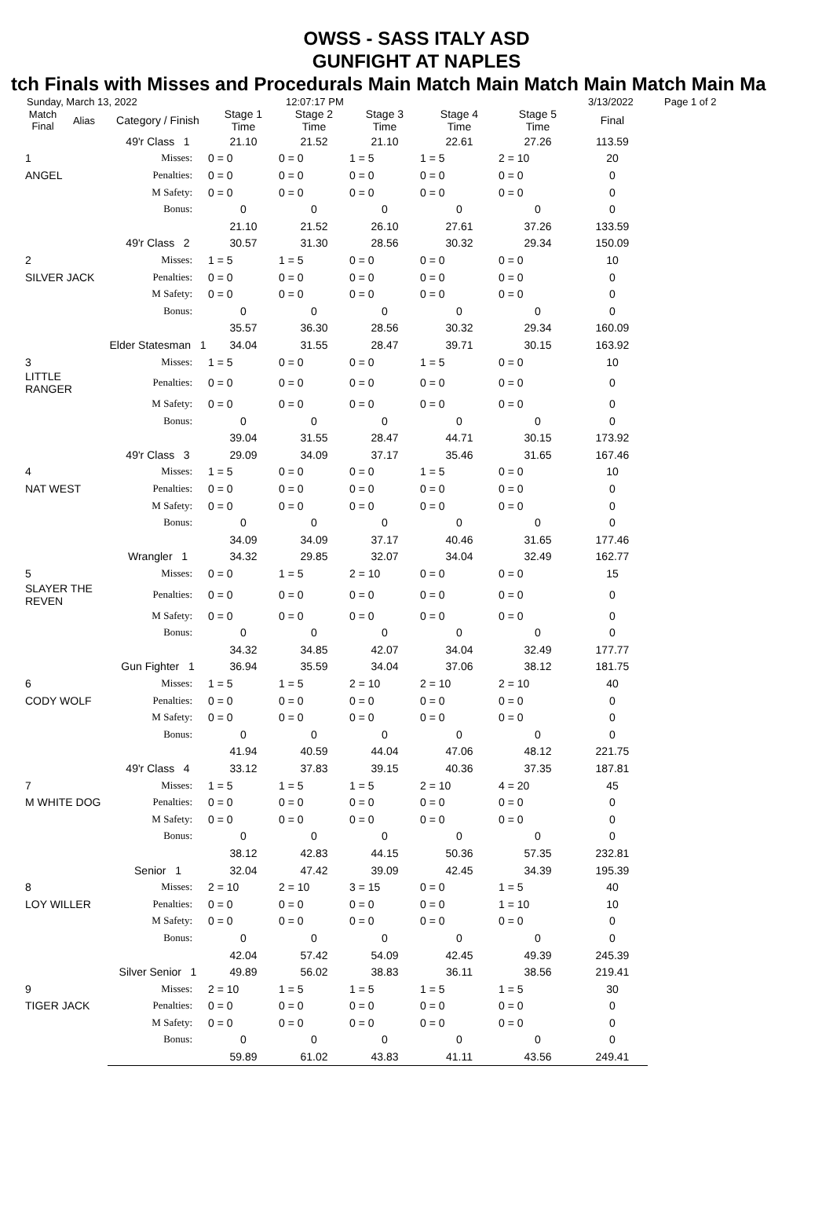OWSS - SASS ITALY ASD
GUNFIGHT AT NAPLES
tch Finals with Misses and Procedurals Main Match Main Match Main Match Main Ma
Sunday, March 13, 2022 12:07:17 PM 3/13/2022 Page 1 of 2
| Match Final | Alias | Category / Finish | Stage 1 Time | Stage 2 Time | Stage 3 Time | Stage 4 Time | Stage 5 Time | Final |
| --- | --- | --- | --- | --- | --- | --- | --- | --- |
| | | 49'r Class 1 | 21.10 | 21.52 | 21.10 | 22.61 | 27.26 | 113.59 |
| 1 | | Misses: | 0 = 0 | 0 = 0 | 1 = 5 | 1 = 5 | 2 = 10 | 20 |
| ANGEL | | Penalties: | 0 = 0 | 0 = 0 | 0 = 0 | 0 = 0 | 0 = 0 | 0 |
| | | M Safety: | 0 = 0 | 0 = 0 | 0 = 0 | 0 = 0 | 0 = 0 | 0 |
| | | Bonus: | 0 | 0 | 0 | 0 | 0 | 0 |
| | | | 21.10 | 21.52 | 26.10 | 27.61 | 37.26 | 133.59 |
| | | 49'r Class 2 | 30.57 | 31.30 | 28.56 | 30.32 | 29.34 | 150.09 |
| 2 | | Misses: | 1 = 5 | 1 = 5 | 0 = 0 | 0 = 0 | 0 = 0 | 10 |
| SILVER JACK | | Penalties: | 0 = 0 | 0 = 0 | 0 = 0 | 0 = 0 | 0 = 0 | 0 |
| | | M Safety: | 0 = 0 | 0 = 0 | 0 = 0 | 0 = 0 | 0 = 0 | 0 |
| | | Bonus: | 0 | 0 | 0 | 0 | 0 | 0 |
| | | | 35.57 | 36.30 | 28.56 | 30.32 | 29.34 | 160.09 |
| | | Elder Statesman 1 | 34.04 | 31.55 | 28.47 | 39.71 | 30.15 | 163.92 |
| 3 | | Misses: | 1 = 5 | 0 = 0 | 0 = 0 | 1 = 5 | 0 = 0 | 10 |
| LITTLE RANGER | | Penalties: | 0 = 0 | 0 = 0 | 0 = 0 | 0 = 0 | 0 = 0 | 0 |
| | | M Safety: | 0 = 0 | 0 = 0 | 0 = 0 | 0 = 0 | 0 = 0 | 0 |
| | | Bonus: | 0 | 0 | 0 | 0 | 0 | 0 |
| | | | 39.04 | 31.55 | 28.47 | 44.71 | 30.15 | 173.92 |
| | | 49'r Class 3 | 29.09 | 34.09 | 37.17 | 35.46 | 31.65 | 167.46 |
| 4 | | Misses: | 1 = 5 | 0 = 0 | 0 = 0 | 1 = 5 | 0 = 0 | 10 |
| NAT WEST | | Penalties: | 0 = 0 | 0 = 0 | 0 = 0 | 0 = 0 | 0 = 0 | 0 |
| | | M Safety: | 0 = 0 | 0 = 0 | 0 = 0 | 0 = 0 | 0 = 0 | 0 |
| | | Bonus: | 0 | 0 | 0 | 0 | 0 | 0 |
| | | | 34.09 | 34.09 | 37.17 | 40.46 | 31.65 | 177.46 |
| | | Wrangler 1 | 34.32 | 29.85 | 32.07 | 34.04 | 32.49 | 162.77 |
| 5 | | Misses: | 0 = 0 | 1 = 5 | 2 = 10 | 0 = 0 | 0 = 0 | 15 |
| SLAYER THE REVEN | | Penalties: | 0 = 0 | 0 = 0 | 0 = 0 | 0 = 0 | 0 = 0 | 0 |
| | | M Safety: | 0 = 0 | 0 = 0 | 0 = 0 | 0 = 0 | 0 = 0 | 0 |
| | | Bonus: | 0 | 0 | 0 | 0 | 0 | 0 |
| | | | 34.32 | 34.85 | 42.07 | 34.04 | 32.49 | 177.77 |
| | | Gun Fighter 1 | 36.94 | 35.59 | 34.04 | 37.06 | 38.12 | 181.75 |
| 6 | | Misses: | 1 = 5 | 1 = 5 | 2 = 10 | 2 = 10 | 2 = 10 | 40 |
| CODY WOLF | | Penalties: | 0 = 0 | 0 = 0 | 0 = 0 | 0 = 0 | 0 = 0 | 0 |
| | | M Safety: | 0 = 0 | 0 = 0 | 0 = 0 | 0 = 0 | 0 = 0 | 0 |
| | | Bonus: | 0 | 0 | 0 | 0 | 0 | 0 |
| | | | 41.94 | 40.59 | 44.04 | 47.06 | 48.12 | 221.75 |
| | | 49'r Class 4 | 33.12 | 37.83 | 39.15 | 40.36 | 37.35 | 187.81 |
| 7 | | Misses: | 1 = 5 | 1 = 5 | 1 = 5 | 2 = 10 | 4 = 20 | 45 |
| M WHITE DOG | | Penalties: | 0 = 0 | 0 = 0 | 0 = 0 | 0 = 0 | 0 = 0 | 0 |
| | | M Safety: | 0 = 0 | 0 = 0 | 0 = 0 | 0 = 0 | 0 = 0 | 0 |
| | | Bonus: | 0 | 0 | 0 | 0 | 0 | 0 |
| | | | 38.12 | 42.83 | 44.15 | 50.36 | 57.35 | 232.81 |
| | | Senior 1 | 32.04 | 47.42 | 39.09 | 42.45 | 34.39 | 195.39 |
| 8 | | Misses: | 2 = 10 | 2 = 10 | 3 = 15 | 0 = 0 | 1 = 5 | 40 |
| LOY WILLER | | Penalties: | 0 = 0 | 0 = 0 | 0 = 0 | 0 = 0 | 1 = 10 | 10 |
| | | M Safety: | 0 = 0 | 0 = 0 | 0 = 0 | 0 = 0 | 0 = 0 | 0 |
| | | Bonus: | 0 | 0 | 0 | 0 | 0 | 0 |
| | | | 42.04 | 57.42 | 54.09 | 42.45 | 49.39 | 245.39 |
| | | Silver Senior 1 | 49.89 | 56.02 | 38.83 | 36.11 | 38.56 | 219.41 |
| 9 | | Misses: | 2 = 10 | 1 = 5 | 1 = 5 | 1 = 5 | 1 = 5 | 30 |
| TIGER JACK | | Penalties: | 0 = 0 | 0 = 0 | 0 = 0 | 0 = 0 | 0 = 0 | 0 |
| | | M Safety: | 0 = 0 | 0 = 0 | 0 = 0 | 0 = 0 | 0 = 0 | 0 |
| | | Bonus: | 0 | 0 | 0 | 0 | 0 | 0 |
| | | | 59.89 | 61.02 | 43.83 | 41.11 | 43.56 | 249.41 |